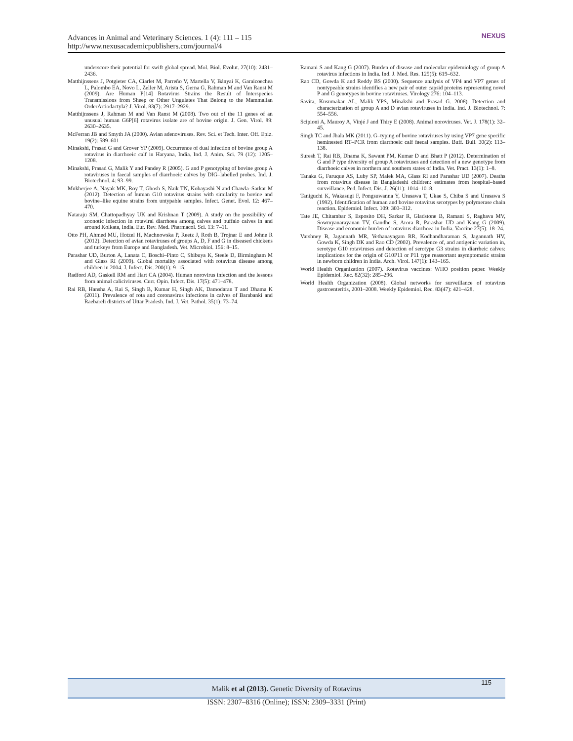Advances in Animal and Veterinary Sciences. 1 (4): 111 – 115
http://www.nexusacademicpublishers.com/journal/4
NEXUS
underscore their potential for swift global spread. Mol. Biol. Evolut. 27(10): 2431–2436.
Matthijnssens J, Potgieter CA, Ciarlet M, Parreño V, Martella V, Bányai K, Garaicoechea L, Palombo EA, Novo L, Zeller M, Arista S, Gerna G, Rahman M and Van Ranst M (2009). Are Human P[14] Rotavirus Strains the Result of Interspecies Transmissions from Sheep or Other Ungulates That Belong to the Mammalian OrderArtiodactyla? J. Virol. 83(7): 2917–2929.
Matthijnssens J, Rahman M and Van Ranst M (2008). Two out of the 11 genes of an unusual human G6P[6] rotavirus isolate are of bovine origin. J. Gen. Virol. 89: 2630–2635.
McFerran JB and Smyth JA (2000). Avian adenoviruses. Rev. Sci. et Tech. Inter. Off. Epiz. 19(2): 589–601
Minakshi, Prasad G and Grover YP (2009). Occurrence of dual infection of bovine group A rotavirus in diarrhoeic calf in Haryana, India. Ind. J. Anim. Sci. 79 (12): 1205–1208.
Minakshi, Prasad G, Malik Y and Pandey R (2005). G and P genotyping of bovine group A rotaviruses in faecal samples of diarrhoeic calves by DIG–labelled probes. Ind. J. Biotechnol. 4: 93–99.
Mukherjee A, Nayak MK, Roy T, Ghosh S, Naik TN, Kobayashi N and Chawla–Sarkar M (2012). Detection of human G10 rotavirus strains with similarity to bovine and bovine–like equine strains from untypable samples. Infect. Genet. Evol. 12: 467–470.
Nataraju SM, Chattopadhyay UK and Krishnan T (2009). A study on the possibility of zoonotic infection in rotaviral diarrhoea among calves and buffalo calves in and around Kolkata, India. Eur. Rev. Med. Pharmacol. Sci. 13: 7–11.
Otto PH, Ahmed MU, Hotzel H, Machnowska P, Reetz J, Roth B, Trojnar E and Johne R (2012). Detection of avian rotaviruses of groups A, D, F and G in diseased chickens and turkeys from Europe and Bangladesh. Vet. Microbiol. 156: 8–15.
Parashar UD, Burton A, Lanata C, Boschi–Pinto C, Shibuya K, Steele D, Birmingham M and Glass RI (2009). Global mortality associated with rotavirus disease among children in 2004. J. Infect. Dis. 200(1): 9–15.
Radford AD, Gaskell RM and Hart CA (2004). Human norovirus infection and the lessons from animal caliciviruses. Curr. Opin. Infect. Dis. 17(5): 471–478.
Rai RB, Hansha A, Rai S, Singh B, Kumar H, Singh AK, Damodaran T and Dhama K (2011). Prevalence of rota and coronavirus infections in calves of Barabanki and Raebareli districts of Uttar Pradesh. Ind. J. Vet. Pathol. 35(1): 73–74.
Ramani S and Kang G (2007). Burden of disease and molecular epidemiology of group A rotavirus infections in India. Ind. J. Med. Res. 125(5): 619–632.
Rao CD, Gowda K and Reddy BS (2000). Sequence analysis of VP4 and VP7 genes of nontypeable strains identifies a new pair of outer capsid proteins representing novel P and G genotypes in bovine rotaviruses. Virology 276: 104–113.
Savita, Kusumakar AL, Malik YPS, Minakshi and Prasad G. 2008). Detection and characterization of group A and D avian rotaviruses in India. Ind. J. Biotechnol. 7: 554–556.
Scipioni A, Mauroy A, Vinjé J and Thiry E (2008). Animal noroviruses. Vet. J. 178(1): 32–45.
Singh TC and Jhala MK (2011). G–typing of bovine rotaviruses by using VP7 gene specific heminested RT–PCR from diarrhoeic calf faecal samples. Buff. Bull. 30(2): 113–138.
Suresh T, Rai RB, Dhama K, Sawant PM, Kumar D and Bhatt P (2012). Determination of G and P type diversity of group A rotaviruses and detection of a new genotype from diarrhoeic calves in northern and southern states of India. Vet. Pract. 13(1): 1–8.
Tanaka G, Faruque AS, Luby SP, Malek MA, Glass RI and Parashar UD (2007). Deaths from rotavirus disease in Bangladeshi children: estimates from hospital–based surveillance. Ped. Infect. Dis. J. 26(11): 1014–1018.
Taniguchi K, Wakasugi F, Pongsuwanna Y, Urasawa T, Ukae S, Chiba S and Urasawa S (1992). Identification of human and bovine rotavirus serotypes by polymerase chain reaction. Epidemiol. Infect. 109: 303–312.
Tate JE, Chitambar S, Esposito DH, Sarkar R, Gladstone B, Ramani S, Raghava MV, Sowmyanarayanan TV, Gandhe S, Arora R, Parashar UD and Kang G (2009). Disease and economic burden of rotavirus diarrhoea in India. Vaccine 27(5): 18–24.
Varshney B, Jagannath MR, Vethanayagam RR, Kodhandharaman S, Jagannath HV, Gowda K, Singh DK and Rao CD (2002). Prevalence of, and antigenic variation in, serotype G10 rotaviruses and detection of serotype G3 strains in diarrheic calves: implications for the origin of G10P11 or P11 type reassortant asymptomatic strains in newborn children in India. Arch. Virol. 147(1): 143–165.
World Health Organization (2007). Rotavirus vaccines: WHO position paper. Weekly Epidemiol. Rec. 82(32): 285–296.
World Health Organization (2008). Global networks for surveillance of rotavirus gastroenteritis, 2001–2008. Weekly Epidemiol. Rec. 83(47): 421–428.
Malik et al (2013). Genetic Diversity of Rotavirus 115
ISSN: 2307–8316 (Online); ISSN: 2309–3331 (Print)